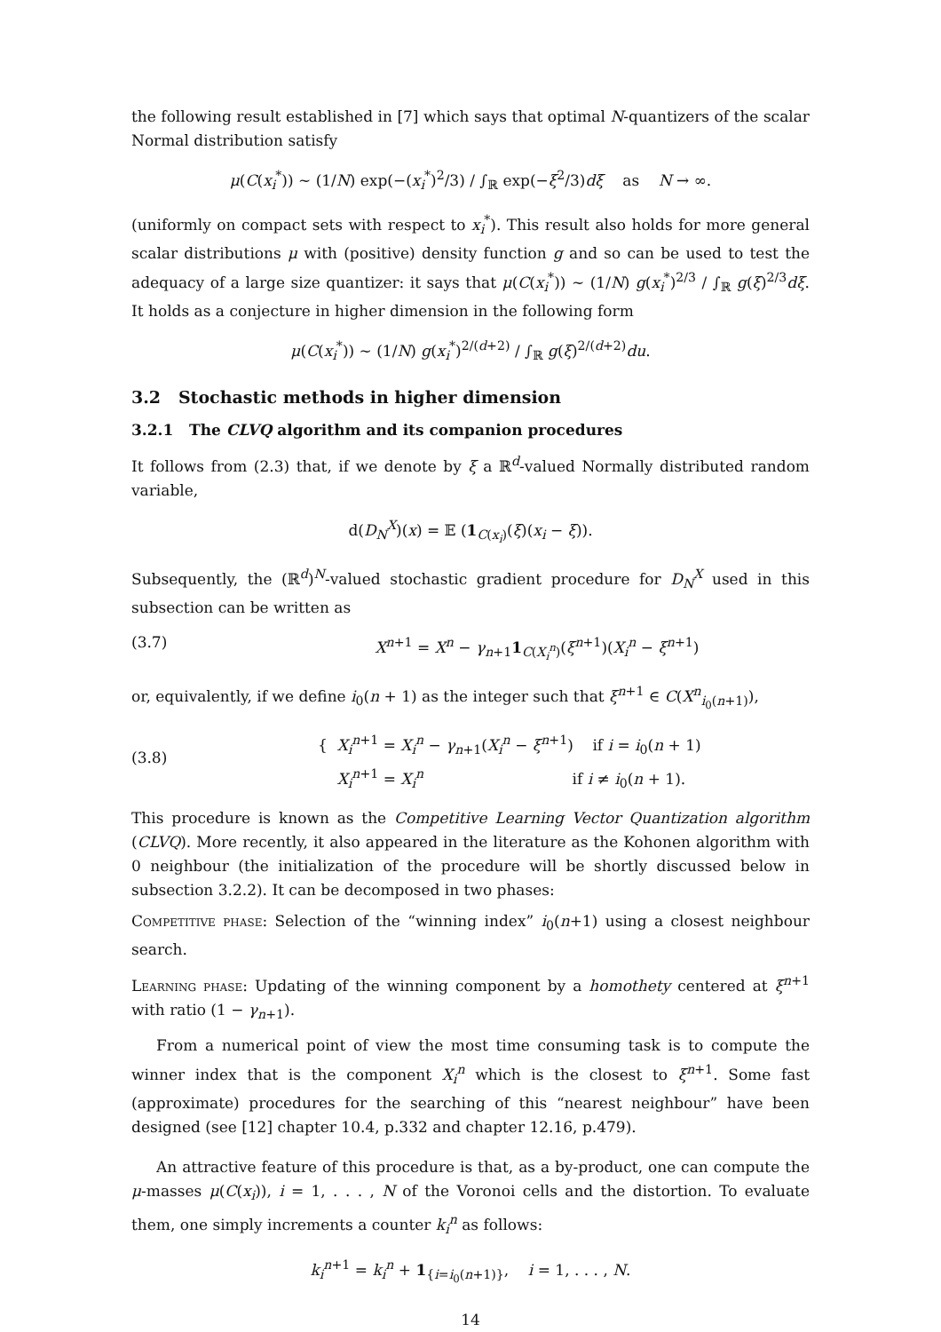the following result established in [7] which says that optimal N-quantizers of the scalar Normal distribution satisfy
μ(C(x<sub>i</sub><sup>*</sup>)) ∼ (1/N) exp(−(x<sub>i</sub><sup>*</sup>)<sup>2</sup>/3) / ∫<sub>ℝ</sub> exp(−ξ<sup>2</sup>/3)dξ as N → ∞.
(uniformly on compact sets with respect to x<sub>i</sub><sup>*</sup>). This result also holds for more general scalar distributions μ with (positive) density function g and so can be used to test the adequacy of a large size quantizer: it says that μ(C(x<sub>i</sub><sup>*</sup>)) ∼ (1/N) g(x<sub>i</sub><sup>*</sup>)<sup>2/3</sup> / ∫<sub>ℝ</sub> g(ξ)<sup>2/3</sup>dξ. It holds as a conjecture in higher dimension in the following form
μ(C(x<sub>i</sub><sup>*</sup>)) ∼ (1/N) g(x<sub>i</sub><sup>*</sup>)<sup>2/(d+2)</sup> / ∫<sub>ℝ</sub> g(ξ)<sup>2/(d+2)</sup>du.
3.2 Stochastic methods in higher dimension
3.2.1 The CLVQ algorithm and its companion procedures
It follows from (2.3) that, if we denote by ξ a ℝ<sup>d</sup>-valued Normally distributed random variable,
d(D<sub>N</sub><sup>X</sup>)(x) = 𝔼 (1<sub>C(x<sub>i</sub>)</sub>(ξ)(x<sub>i</sub> − ξ)).
Subsequently, the (ℝ<sup>d</sup>)<sup>N</sup>-valued stochastic gradient procedure for D<sub>N</sub><sup>X</sup> used in this subsection can be written as
(3.7) X<sup>n+1</sup> = X<sup>n</sup> − γ<sub>n+1</sub>1<sub>C(X<sub>i</sub><sup>n</sup>)</sub>(ξ<sup>n+1</sup>)(X<sub>i</sub><sup>n</sup> − ξ<sup>n+1</sup>)
or, equivalently, if we define i<sub>0</sub>(n + 1) as the integer such that ξ<sup>n+1</sup> ∈ C(X<sup>n</sup><sub>i<sub>0</sub>(n+1)</sub>),
(3.8) { X<sub>i</sub><sup>n+1</sup> = X<sub>i</sub><sup>n</sup> − γ<sub>n+1</sub>(X<sub>i</sub><sup>n</sup> − ξ<sup>n+1</sup>) if i = i<sub>0</sub>(n + 1)
X<sub>i</sub><sup>n+1</sup> = X<sub>i</sub><sup>n</sup> if i ≠ i<sub>0</sub>(n + 1).
This procedure is known as the Competitive Learning Vector Quantization algorithm (CLVQ). More recently, it also appeared in the literature as the Kohonen algorithm with 0 neighbour (the initialization of the procedure will be shortly discussed below in subsection 3.2.2). It can be decomposed in two phases:
Competitive phase: Selection of the “winning index” i<sub>0</sub>(n+1) using a closest neighbour search.
Learning phase: Updating of the winning component by a homothety centered at ξ<sup>n+1</sup> with ratio (1 − γ<sub>n+1</sub>).
From a numerical point of view the most time consuming task is to compute the winner index that is the component X<sub>i</sub><sup>n</sup> which is the closest to ξ<sup>n+1</sup>. Some fast (approximate) procedures for the searching of this “nearest neighbour” have been designed (see [12] chapter 10.4, p.332 and chapter 12.16, p.479).
An attractive feature of this procedure is that, as a by-product, one can compute the μ-masses μ(C(x<sub>i</sub>)), i = 1, . . . , N of the Voronoi cells and the distortion. To evaluate them, one simply increments a counter k<sub>i</sub><sup>n</sup> as follows:
k<sub>i</sub><sup>n+1</sup> = k<sub>i</sub><sup>n</sup> + 1<sub>{i=i<sub>0</sub>(n+1)}</sub>, i = 1, . . . , N.
14